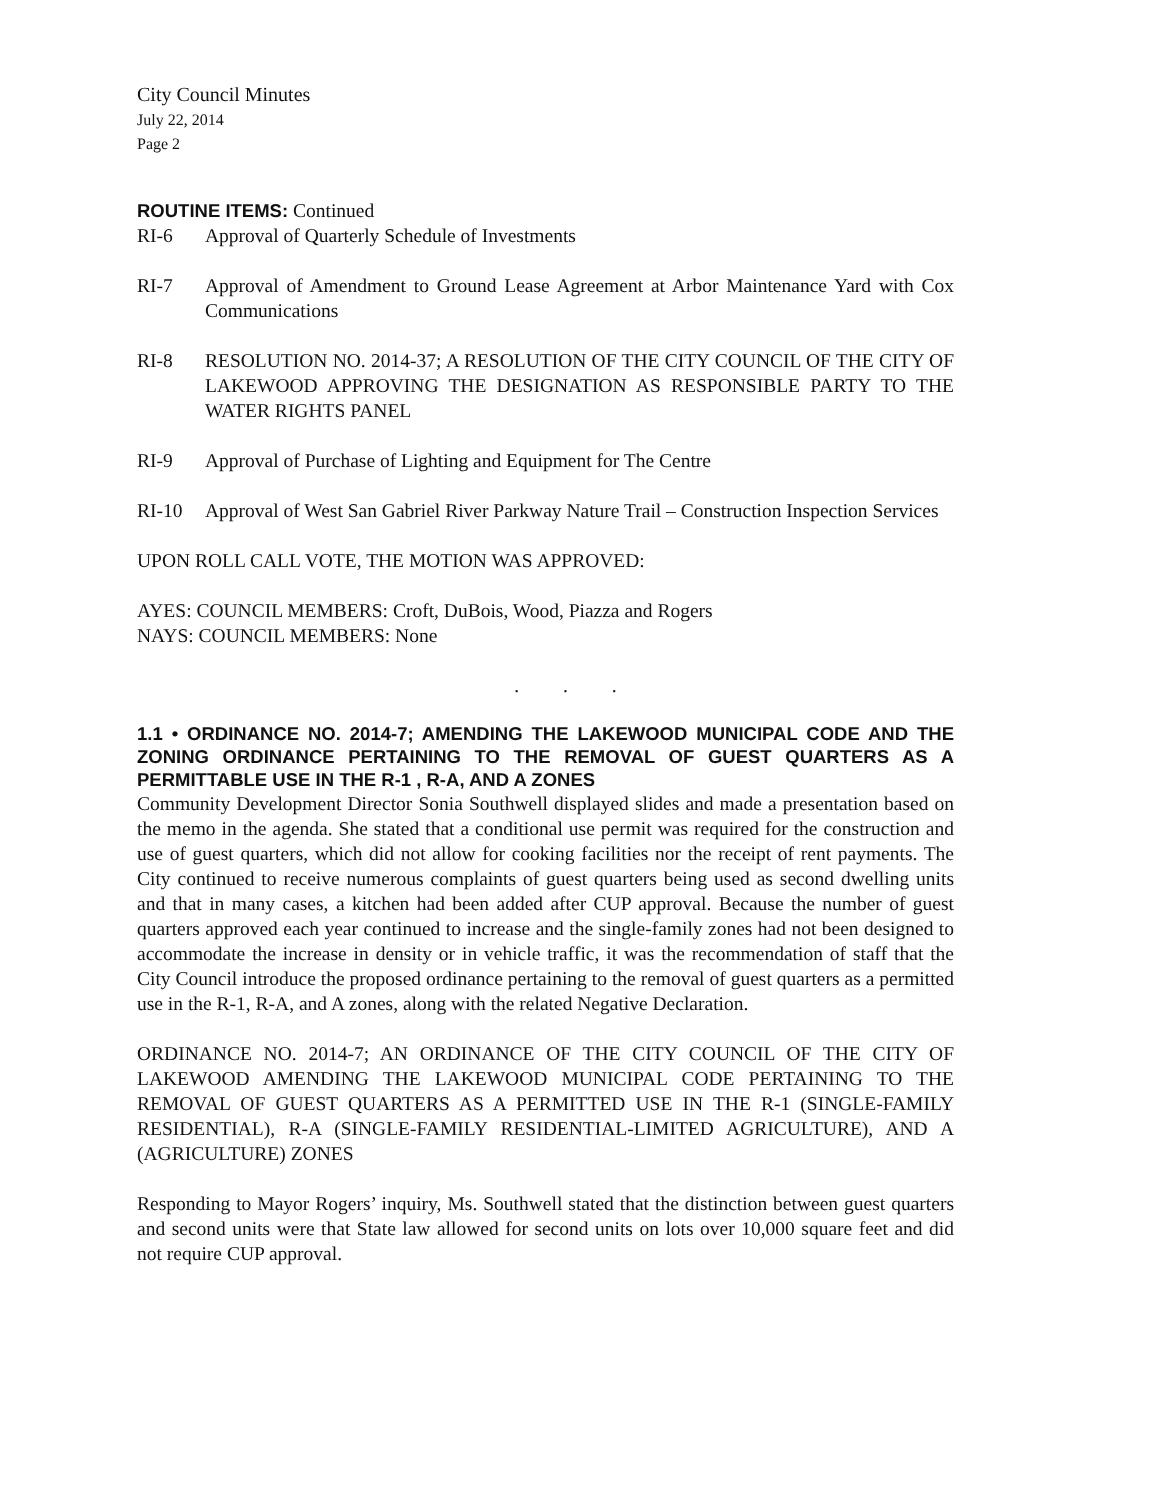City Council Minutes
July 22, 2014
Page 2
ROUTINE ITEMS: Continued
RI-6 Approval of Quarterly Schedule of Investments
RI-7 Approval of Amendment to Ground Lease Agreement at Arbor Maintenance Yard with Cox Communications
RI-8 RESOLUTION NO. 2014-37; A RESOLUTION OF THE CITY COUNCIL OF THE CITY OF LAKEWOOD APPROVING THE DESIGNATION AS RESPONSIBLE PARTY TO THE WATER RIGHTS PANEL
RI-9 Approval of Purchase of Lighting and Equipment for The Centre
RI-10 Approval of West San Gabriel River Parkway Nature Trail – Construction Inspection Services
UPON ROLL CALL VOTE, THE MOTION WAS APPROVED:
AYES: COUNCIL MEMBERS: Croft, DuBois, Wood, Piazza and Rogers
NAYS: COUNCIL MEMBERS: None
. . .
1.1 • ORDINANCE NO. 2014-7; AMENDING THE LAKEWOOD MUNICIPAL CODE AND THE ZONING ORDINANCE PERTAINING TO THE REMOVAL OF GUEST QUARTERS AS A PERMITTABLE USE IN THE R-1 , R-A, AND A ZONES
Community Development Director Sonia Southwell displayed slides and made a presentation based on the memo in the agenda. She stated that a conditional use permit was required for the construction and use of guest quarters, which did not allow for cooking facilities nor the receipt of rent payments. The City continued to receive numerous complaints of guest quarters being used as second dwelling units and that in many cases, a kitchen had been added after CUP approval. Because the number of guest quarters approved each year continued to increase and the single-family zones had not been designed to accommodate the increase in density or in vehicle traffic, it was the recommendation of staff that the City Council introduce the proposed ordinance pertaining to the removal of guest quarters as a permitted use in the R-1, R-A, and A zones, along with the related Negative Declaration.
ORDINANCE NO. 2014-7; AN ORDINANCE OF THE CITY COUNCIL OF THE CITY OF LAKEWOOD AMENDING THE LAKEWOOD MUNICIPAL CODE PERTAINING TO THE REMOVAL OF GUEST QUARTERS AS A PERMITTED USE IN THE R-1 (SINGLE-FAMILY RESIDENTIAL), R-A (SINGLE-FAMILY RESIDENTIAL-LIMITED AGRICULTURE), AND A (AGRICULTURE) ZONES
Responding to Mayor Rogers’ inquiry, Ms. Southwell stated that the distinction between guest quarters and second units were that State law allowed for second units on lots over 10,000 square feet and did not require CUP approval.